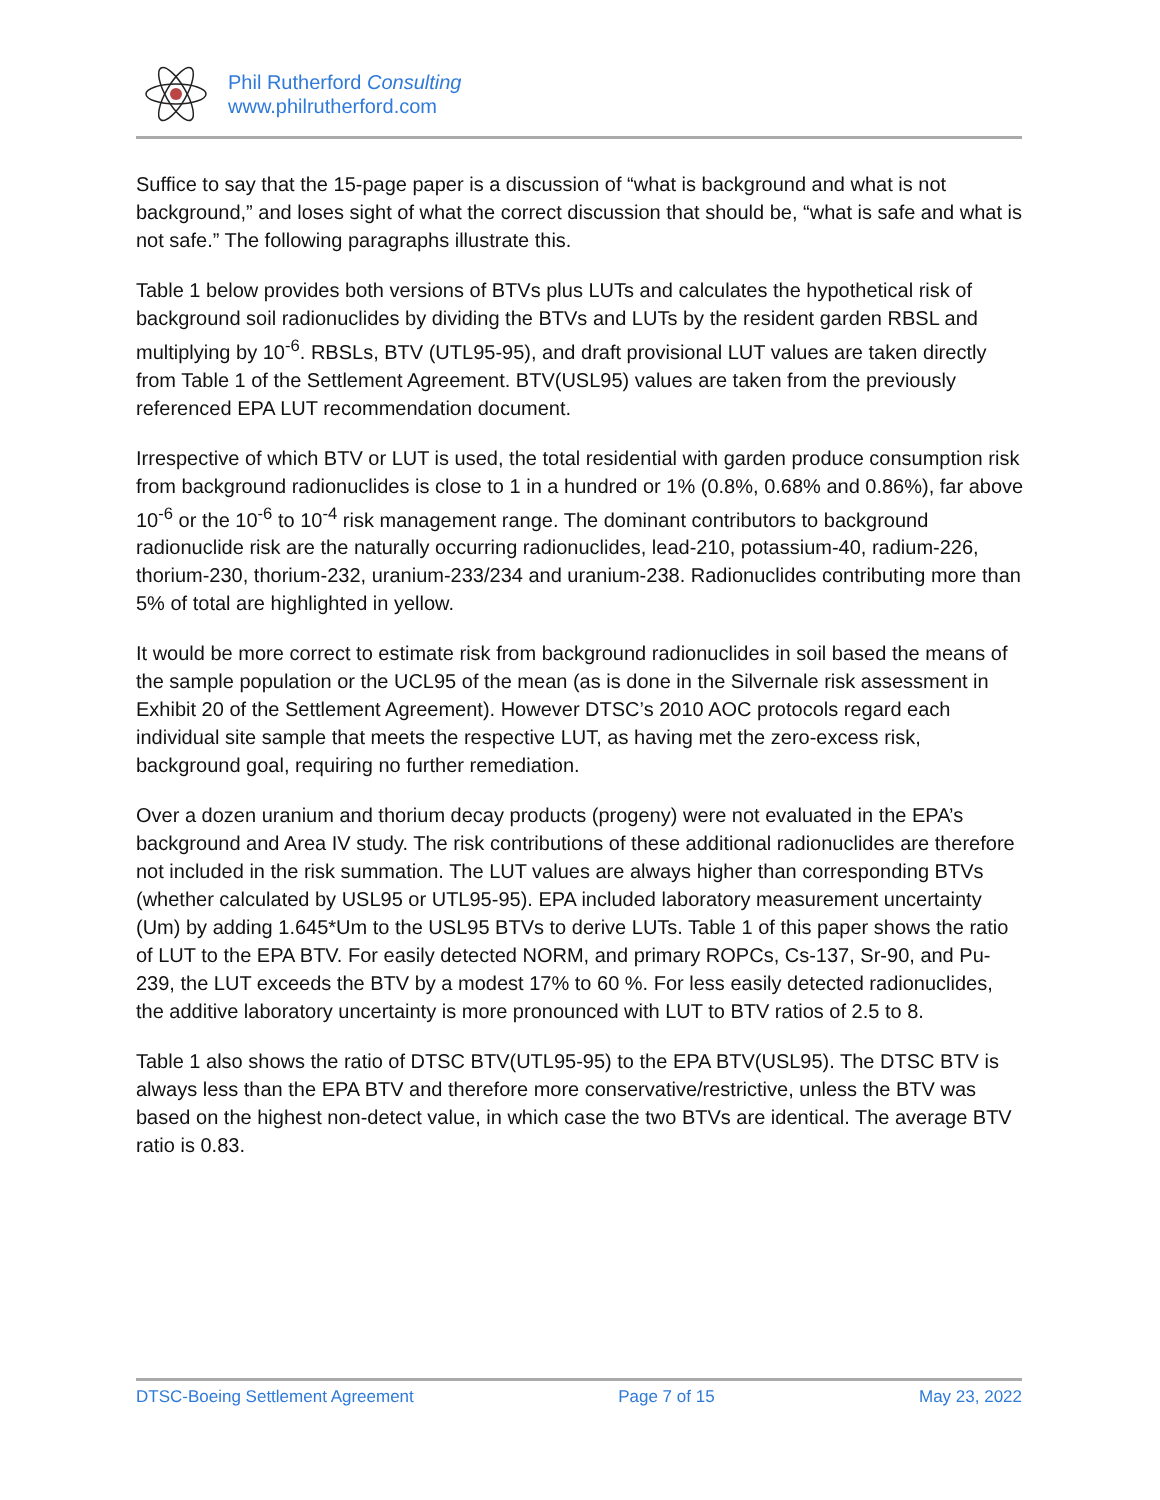Phil Rutherford Consulting
www.philrutherford.com
Suffice to say that the 15-page paper is a discussion of “what is background and what is not background,” and loses sight of what the correct discussion that should be, “what is safe and what is not safe.” The following paragraphs illustrate this.
Table 1 below provides both versions of BTVs plus LUTs and calculates the hypothetical risk of background soil radionuclides by dividing the BTVs and LUTs by the resident garden RBSL and multiplying by 10<sup>-6</sup>. RBSLs, BTV (UTL95-95), and draft provisional LUT values are taken directly from Table 1 of the Settlement Agreement. BTV(USL95) values are taken from the previously referenced EPA LUT recommendation document.
Irrespective of which BTV or LUT is used, the total residential with garden produce consumption risk from background radionuclides is close to 1 in a hundred or 1% (0.8%, 0.68% and 0.86%), far above 10<sup>-6</sup> or the 10<sup>-6</sup> to 10<sup>-4</sup> risk management range. The dominant contributors to background radionuclide risk are the naturally occurring radionuclides, lead-210, potassium-40, radium-226, thorium-230, thorium-232, uranium-233/234 and uranium-238. Radionuclides contributing more than 5% of total are highlighted in yellow.
It would be more correct to estimate risk from background radionuclides in soil based the means of the sample population or the UCL95 of the mean (as is done in the Silvernale risk assessment in Exhibit 20 of the Settlement Agreement). However DTSC’s 2010 AOC protocols regard each individual site sample that meets the respective LUT, as having met the zero-excess risk, background goal, requiring no further remediation.
Over a dozen uranium and thorium decay products (progeny) were not evaluated in the EPA’s background and Area IV study. The risk contributions of these additional radionuclides are therefore not included in the risk summation. The LUT values are always higher than corresponding BTVs (whether calculated by USL95 or UTL95-95). EPA included laboratory measurement uncertainty (Um) by adding 1.645*Um to the USL95 BTVs to derive LUTs. Table 1 of this paper shows the ratio of LUT to the EPA BTV. For easily detected NORM, and primary ROPCs, Cs-137, Sr-90, and Pu-239, the LUT exceeds the BTV by a modest 17% to 60 %. For less easily detected radionuclides, the additive laboratory uncertainty is more pronounced with LUT to BTV ratios of 2.5 to 8.
Table 1 also shows the ratio of DTSC BTV(UTL95-95) to the EPA BTV(USL95). The DTSC BTV is always less than the EPA BTV and therefore more conservative/restrictive, unless the BTV was based on the highest non-detect value, in which case the two BTVs are identical. The average BTV ratio is 0.83.
DTSC-Boeing Settlement Agreement Page 7 of 15 May 23, 2022